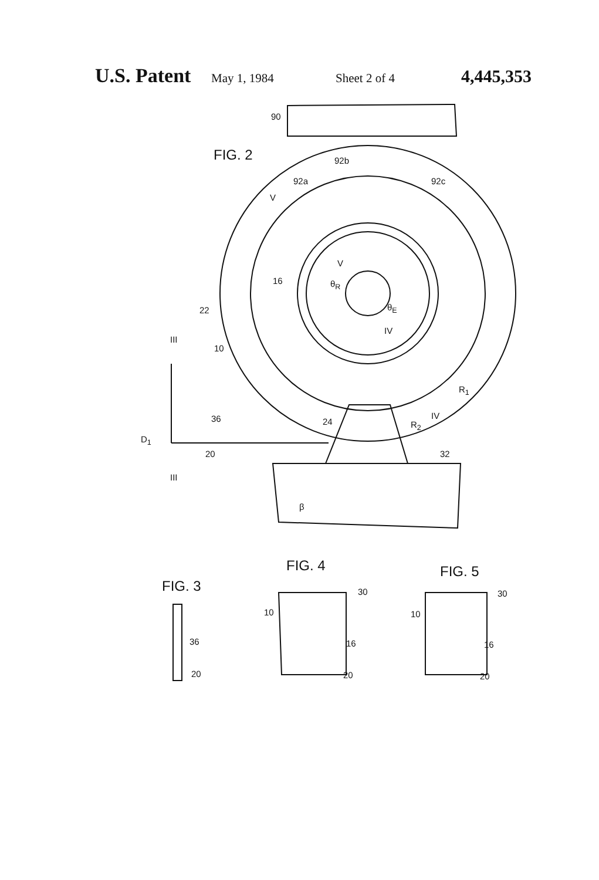U.S. Patent
May 1, 1984 Sheet 2 of 4
4,445,353
FIG. 2
90
92b
92a 92c
V
V
16 θ<sub>R</sub>
θ<sub>E</sub>
22
IV
III
10
R<sub>1</sub>
36 IV
24 R<sub>2</sub>
D<sub>1</sub>
20 32
III
β
FIG. 4 FIG. 5
FIG. 3 30 30
10 10
36 16 16
20 20 20